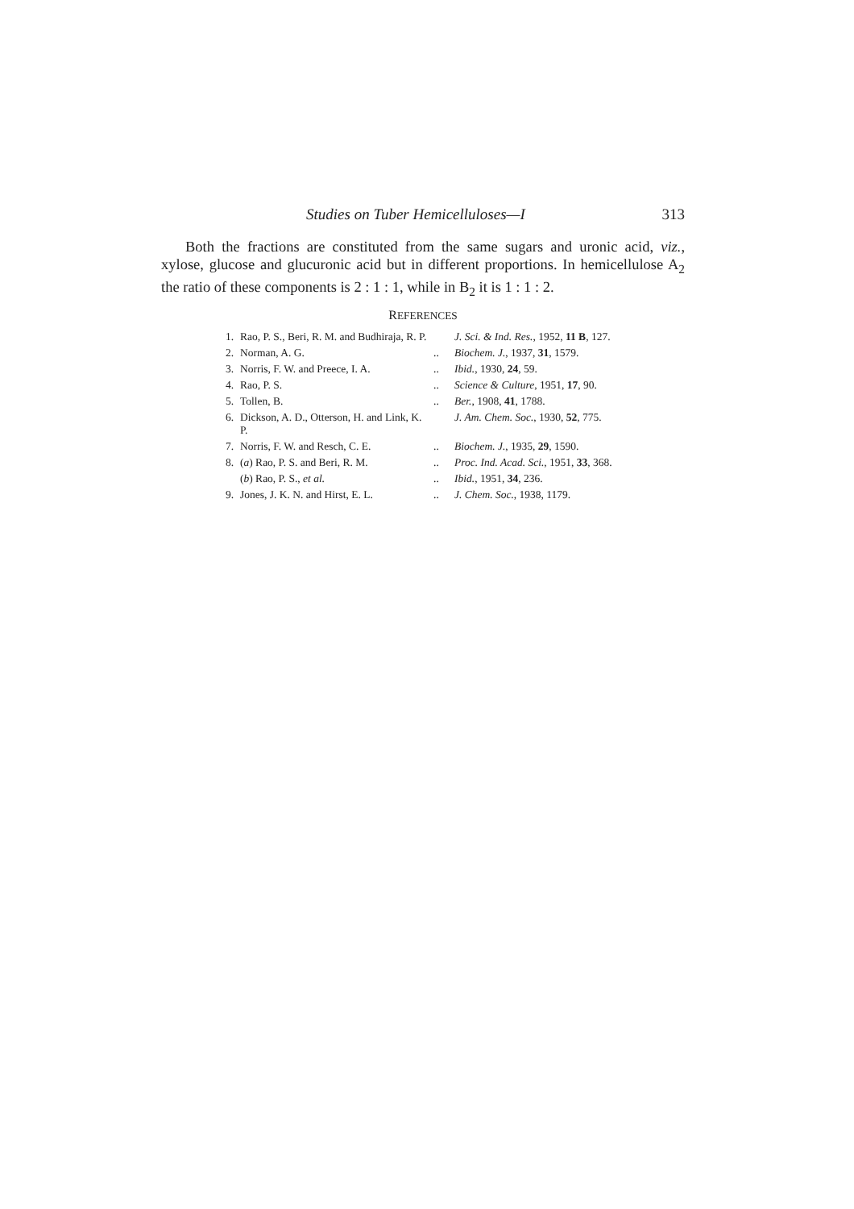Studies on Tuber Hemicelluloses—I 313
Both the fractions are constituted from the same sugars and uronic acid, viz., xylose, glucose and glucuronic acid but in different proportions. In hemicellulose A<sub>2</sub> the ratio of these components is 2 : 1 : 1, while in B<sub>2</sub> it is 1 : 1 : 2.
REFERENCES
| 1. | Rao, P. S., Beri, R. M. and Budhiraja, R. P. | | J. Sci. & Ind. Res. , 1952, 11 B , 127. |
| 2. | Norman, A. G. | .. | Biochem. J. , 1937, 31 , 1579. |
| 3. | Norris, F. W. and Preece, I. A. | .. | Ibid. , 1930, 24 , 59. |
| 4. | Rao, P. S. | .. | Science & Culture , 1951, 17 , 90. |
| 5. | Tollen, B. | .. | Ber. , 1908, 41 , 1788. |
| 6. | Dickson, A. D., Otterson, H. and Link, K. P. | | J. Am. Chem. Soc. , 1930, 52 , 775. |
| 7. | Norris, F. W. and Resch, C. E. | .. | Biochem. J. , 1935, 29 , 1590. |
| 8. | ( a ) Rao, P. S. and Beri, R. M. | .. | Proc. Ind. Acad. Sci. , 1951, 33 , 368. |
| | ( b ) Rao, P. S., et al. | .. | Ibid. , 1951, 34 , 236. |
| 9. | Jones, J. K. N. and Hirst, E. L. | .. | J. Chem. Soc. , 1938, 1179. |